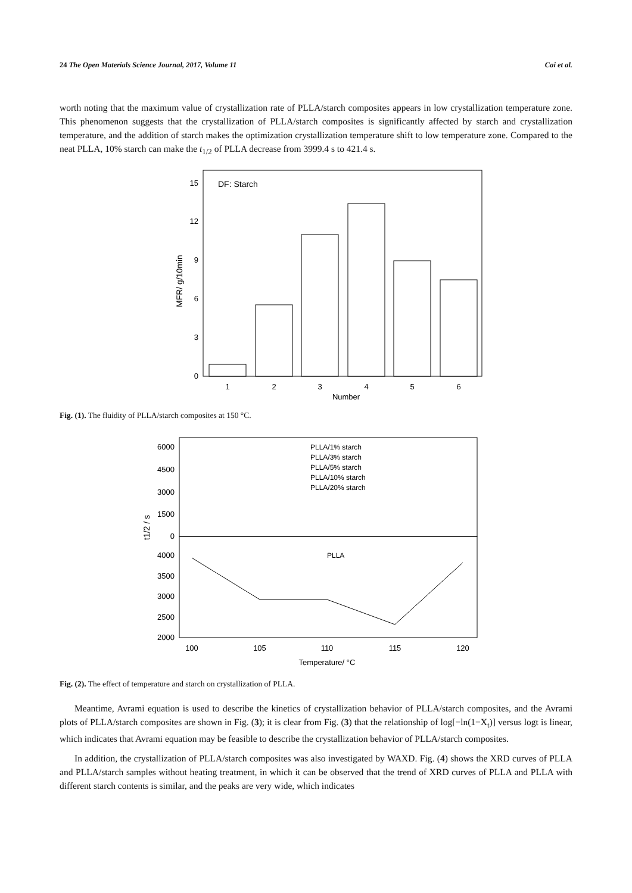24 The Open Materials Science Journal, 2017, Volume 11 Cai et al.
worth noting that the maximum value of crystallization rate of PLLA/starch composites appears in low crystallization temperature zone. This phenomenon suggests that the crystallization of PLLA/starch composites is significantly affected by starch and crystallization temperature, and the addition of starch makes the optimization crystallization temperature shift to low temperature zone. Compared to the neat PLLA, 10% starch can make the t<sub>1/2</sub> of PLLA decrease from 3999.4 s to 421.4 s.
DF: Starch
15
12
9
6
3
0
1
2
3
4
5
6
Number
MFR/ g/10min
Fig. (1). The fluidity of PLLA/starch composites at 150 °C.
6000
4500
3000
1500
0
4000
3500
3000
2500
2000
PLLA/1% starch
PLLA/3% starch
PLLA/5% starch
PLLA/10% starch
PLLA/20% starch
PLLA
100
105
110
115
120
Temperature/ °C
t1/2 / s
Fig. (2). The effect of temperature and starch on crystallization of PLLA.
Meantime, Avrami equation is used to describe the kinetics of crystallization behavior of PLLA/starch composites, and the Avrami plots of PLLA/starch composites are shown in Fig. (3); it is clear from Fig. (3) that the relationship of log[−ln(1−X<sub>t</sub>)] versus logt is linear, which indicates that Avrami equation may be feasible to describe the crystallization behavior of PLLA/starch composites.
In addition, the crystallization of PLLA/starch composites was also investigated by WAXD. Fig. (4) shows the XRD curves of PLLA and PLLA/starch samples without heating treatment, in which it can be observed that the trend of XRD curves of PLLA and PLLA with different starch contents is similar, and the peaks are very wide, which indicates